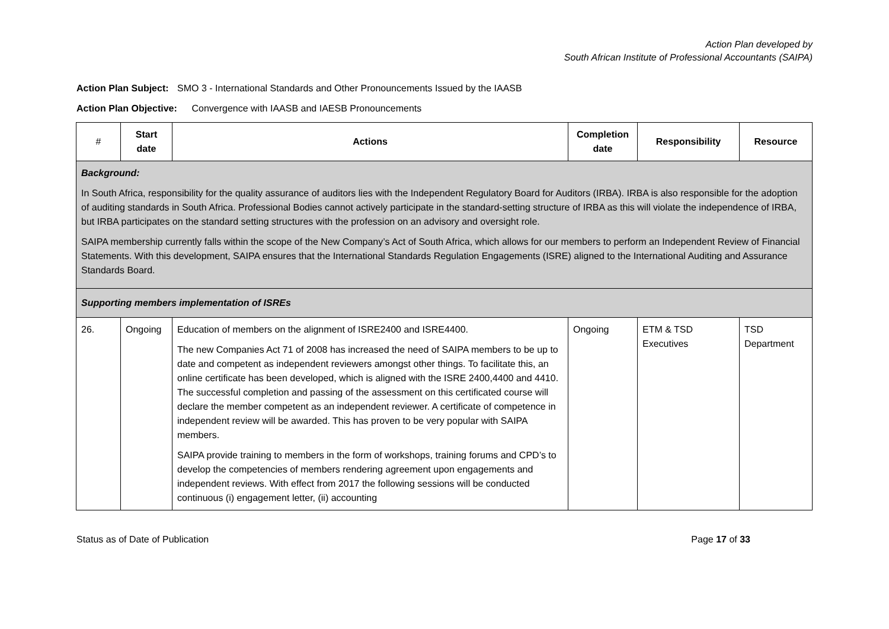Action Plan developed by
South African Institute of Professional Accountants (SAIPA)
Action Plan Subject: SMO 3 - International Standards and Other Pronouncements Issued by the IAASB
Action Plan Objective: Convergence with IAASB and IAESB Pronouncements
| # | Start date | Actions | Completion date | Responsibility | Resource |
| --- | --- | --- | --- | --- | --- |
| Background: In South Africa, responsibility for the quality assurance of auditors lies with the Independent Regulatory Board for Auditors (IRBA). IRBA is also responsible for the adoption of auditing standards in South Africa. Professional Bodies cannot actively participate in the standard-setting structure of IRBA as this will violate the independence of IRBA, but IRBA participates on the standard setting structures with the profession on an advisory and oversight role. SAIPA membership currently falls within the scope of the New Company’s Act of South Africa, which allows for our members to perform an Independent Review of Financial Statements. With this development, SAIPA ensures that the International Standards Regulation Engagements (ISRE) aligned to the International Auditing and Assurance Standards Board. | | | | | |
| Supporting members implementation of ISREs | | | | | |
| 26. | Ongoing | Education of members on the alignment of ISRE2400 and ISRE4400. The new Companies Act 71 of 2008 has increased the need of SAIPA members to be up to date and competent as independent reviewers amongst other things. To facilitate this, an online certificate has been developed, which is aligned with the ISRE 2400,4400 and 4410. The successful completion and passing of the assessment on this certificated course will declare the member competent as an independent reviewer. A certificate of competence in independent review will be awarded. This has proven to be very popular with SAIPA members. SAIPA provide training to members in the form of workshops, training forums and CPD’s to develop the competencies of members rendering agreement upon engagements and independent reviews. With effect from 2017 the following sessions will be conducted continuous (i) engagement letter, (ii) accounting | Ongoing | ETM & TSD Executives | TSD Department |
Status as of Date of Publication Page 17 of 33